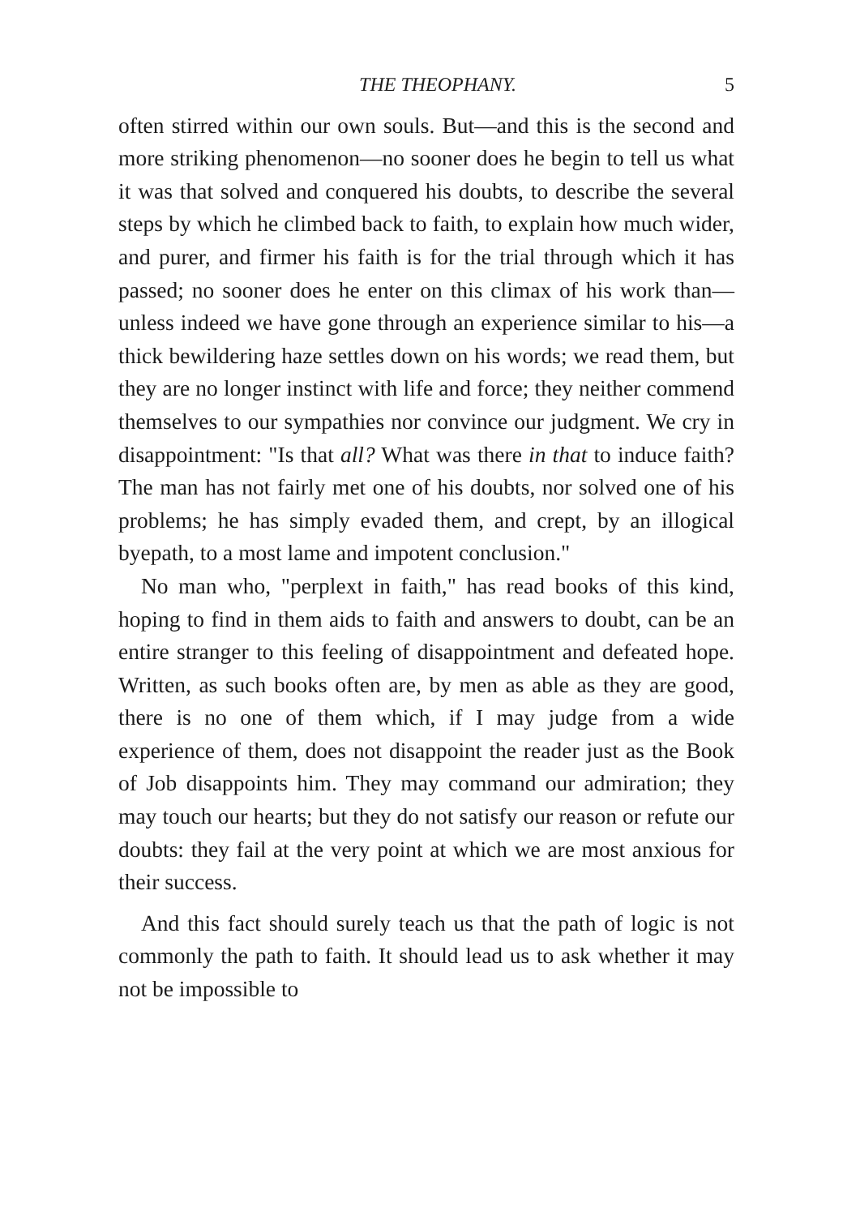THE THEOPHANY. 5
often stirred within our own souls. But—and this is the second and more striking phenomenon—no sooner does he begin to tell us what it was that solved and conquered his doubts, to describe the several steps by which he climbed back to faith, to explain how much wider, and purer, and firmer his faith is for the trial through which it has passed; no sooner does he enter on this climax of his work than—unless indeed we have gone through an experience similar to his—a thick bewildering haze settles down on his words; we read them, but they are no longer instinct with life and force; they neither commend themselves to our sympathies nor convince our judgment. We cry in disappointment: "Is that all? What was there in that to induce faith? The man has not fairly met one of his doubts, nor solved one of his problems; he has simply evaded them, and crept, by an illogical byepath, to a most lame and impotent conclusion."
No man who, "perplext in faith," has read books of this kind, hoping to find in them aids to faith and answers to doubt, can be an entire stranger to this feeling of disappointment and defeated hope. Written, as such books often are, by men as able as they are good, there is no one of them which, if I may judge from a wide experience of them, does not disappoint the reader just as the Book of Job disappoints him. They may command our admiration; they may touch our hearts; but they do not satisfy our reason or refute our doubts: they fail at the very point at which we are most anxious for their success.
And this fact should surely teach us that the path of logic is not commonly the path to faith. It should lead us to ask whether it may not be impossible to